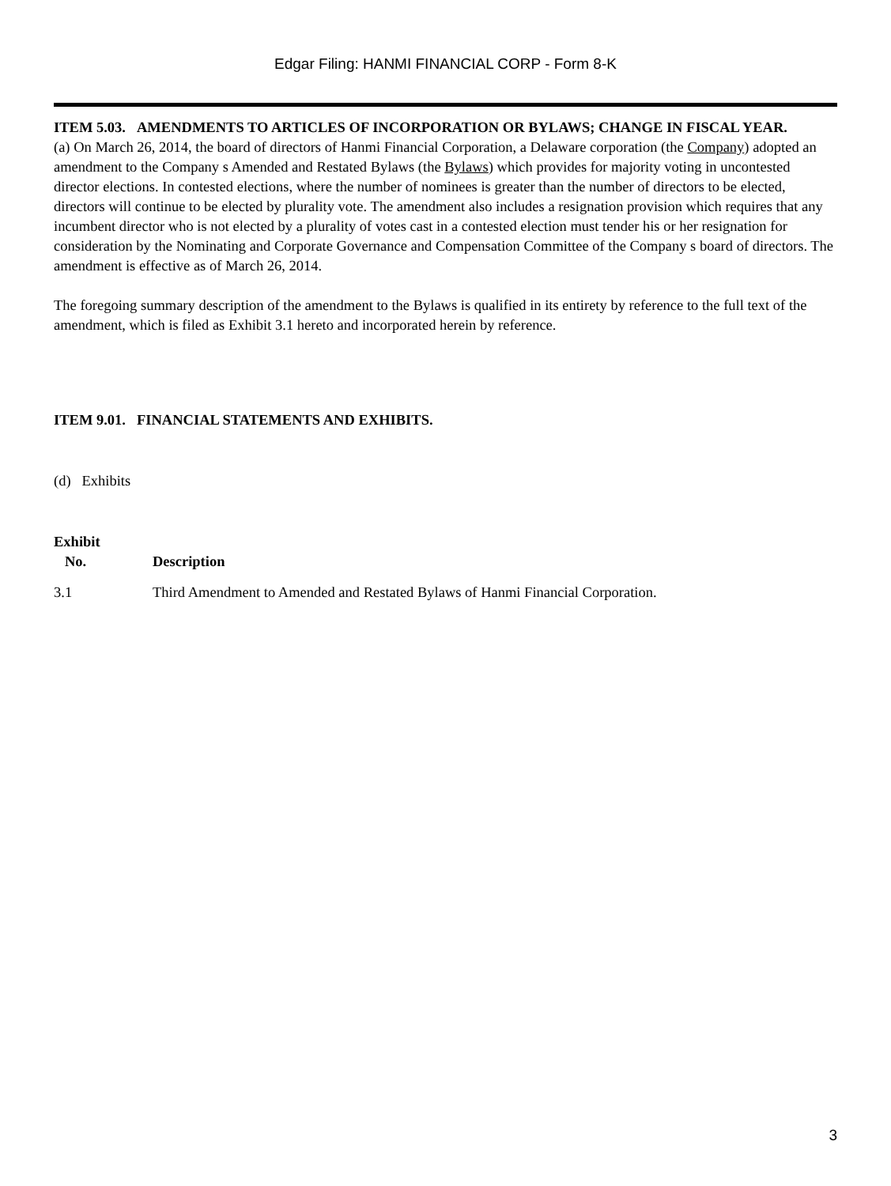Edgar Filing: HANMI FINANCIAL CORP - Form 8-K
ITEM 5.03. AMENDMENTS TO ARTICLES OF INCORPORATION OR BYLAWS; CHANGE IN FISCAL YEAR.
(a) On March 26, 2014, the board of directors of Hanmi Financial Corporation, a Delaware corporation (the Company) adopted an amendment to the Company s Amended and Restated Bylaws (the Bylaws) which provides for majority voting in uncontested director elections. In contested elections, where the number of nominees is greater than the number of directors to be elected, directors will continue to be elected by plurality vote. The amendment also includes a resignation provision which requires that any incumbent director who is not elected by a plurality of votes cast in a contested election must tender his or her resignation for consideration by the Nominating and Corporate Governance and Compensation Committee of the Company s board of directors. The amendment is effective as of March 26, 2014.
The foregoing summary description of the amendment to the Bylaws is qualified in its entirety by reference to the full text of the amendment, which is filed as Exhibit 3.1 hereto and incorporated herein by reference.
ITEM 9.01. FINANCIAL STATEMENTS AND EXHIBITS.
(d) Exhibits
| Exhibit No. | Description |
| --- | --- |
| 3.1 | Third Amendment to Amended and Restated Bylaws of Hanmi Financial Corporation. |
3